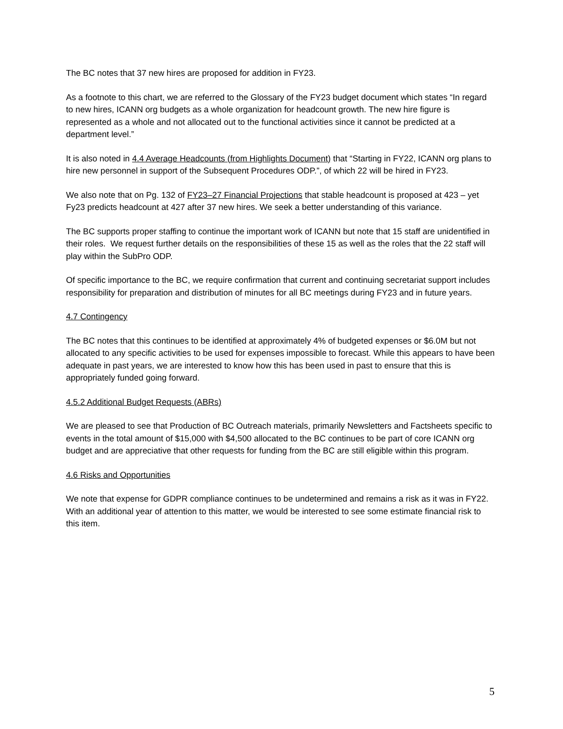The BC notes that 37 new hires are proposed for addition in FY23.
As a footnote to this chart, we are referred to the Glossary of the FY23 budget document which states “In regard to new hires, ICANN org budgets as a whole organization for headcount growth. The new hire figure is represented as a whole and not allocated out to the functional activities since it cannot be predicted at a department level.”
It is also noted in 4.4 Average Headcounts (from Highlights Document) that “Starting in FY22, ICANN org plans to hire new personnel in support of the Subsequent Procedures ODP.”, of which 22 will be hired in FY23.
We also note that on Pg. 132 of FY23–27 Financial Projections that stable headcount is proposed at 423 – yet Fy23 predicts headcount at 427 after 37 new hires. We seek a better understanding of this variance.
The BC supports proper staffing to continue the important work of ICANN but note that 15 staff are unidentified in their roles. We request further details on the responsibilities of these 15 as well as the roles that the 22 staff will play within the SubPro ODP.
Of specific importance to the BC, we require confirmation that current and continuing secretariat support includes responsibility for preparation and distribution of minutes for all BC meetings during FY23 and in future years.
4.7 Contingency
The BC notes that this continues to be identified at approximately 4% of budgeted expenses or $6.0M but not allocated to any specific activities to be used for expenses impossible to forecast. While this appears to have been adequate in past years, we are interested to know how this has been used in past to ensure that this is appropriately funded going forward.
4.5.2 Additional Budget Requests (ABRs)
We are pleased to see that Production of BC Outreach materials, primarily Newsletters and Factsheets specific to events in the total amount of $15,000 with $4,500 allocated to the BC continues to be part of core ICANN org budget and are appreciative that other requests for funding from the BC are still eligible within this program.
4.6 Risks and Opportunities
We note that expense for GDPR compliance continues to be undetermined and remains a risk as it was in FY22. With an additional year of attention to this matter, we would be interested to see some estimate financial risk to this item.
5